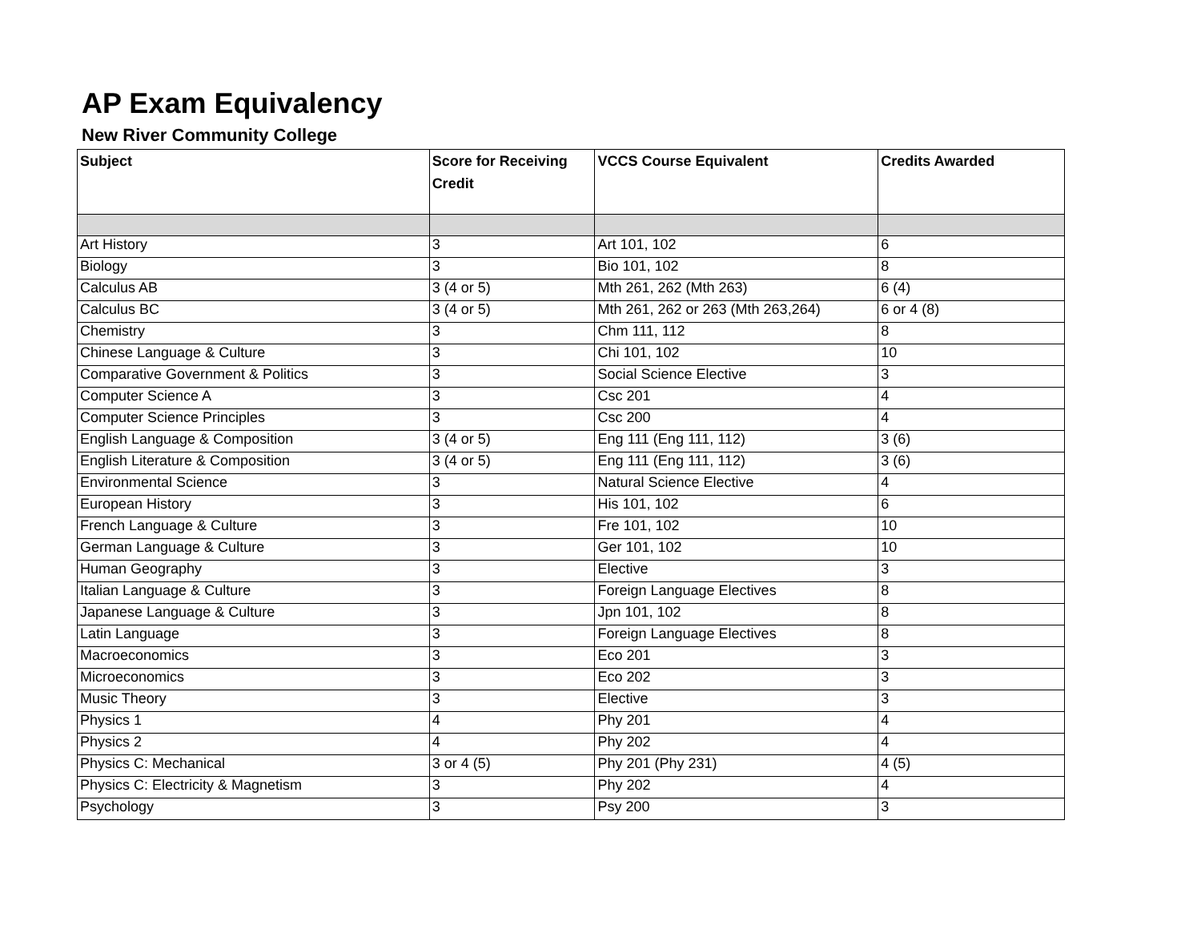AP Exam Equivalency
New River Community College
| Subject | Score for Receiving Credit | VCCS Course Equivalent | Credits Awarded |
| --- | --- | --- | --- |
| Art History | 3 | Art 101, 102 | 6 |
| Biology | 3 | Bio 101, 102 | 8 |
| Calculus AB | 3 (4 or 5) | Mth 261, 262 (Mth 263) | 6 (4) |
| Calculus BC | 3 (4 or 5) | Mth 261, 262 or 263 (Mth 263,264) | 6 or 4 (8) |
| Chemistry | 3 | Chm 111, 112 | 8 |
| Chinese Language & Culture | 3 | Chi 101, 102 | 10 |
| Comparative Government & Politics | 3 | Social Science Elective | 3 |
| Computer Science A | 3 | Csc 201 | 4 |
| Computer Science Principles | 3 | Csc 200 | 4 |
| English Language & Composition | 3 (4 or 5) | Eng 111 (Eng 111, 112) | 3 (6) |
| English Literature & Composition | 3 (4 or 5) | Eng 111 (Eng 111, 112) | 3 (6) |
| Environmental Science | 3 | Natural Science Elective | 4 |
| European History | 3 | His 101, 102 | 6 |
| French Language & Culture | 3 | Fre 101, 102 | 10 |
| German Language & Culture | 3 | Ger 101, 102 | 10 |
| Human Geography | 3 | Elective | 3 |
| Italian Language & Culture | 3 | Foreign Language Electives | 8 |
| Japanese Language & Culture | 3 | Jpn 101, 102 | 8 |
| Latin Language | 3 | Foreign Language Electives | 8 |
| Macroeconomics | 3 | Eco 201 | 3 |
| Microeconomics | 3 | Eco 202 | 3 |
| Music Theory | 3 | Elective | 3 |
| Physics 1 | 4 | Phy 201 | 4 |
| Physics 2 | 4 | Phy 202 | 4 |
| Physics C: Mechanical | 3 or 4 (5) | Phy 201 (Phy 231) | 4 (5) |
| Physics C: Electricity & Magnetism | 3 | Phy 202 | 4 |
| Psychology | 3 | Psy 200 | 3 |